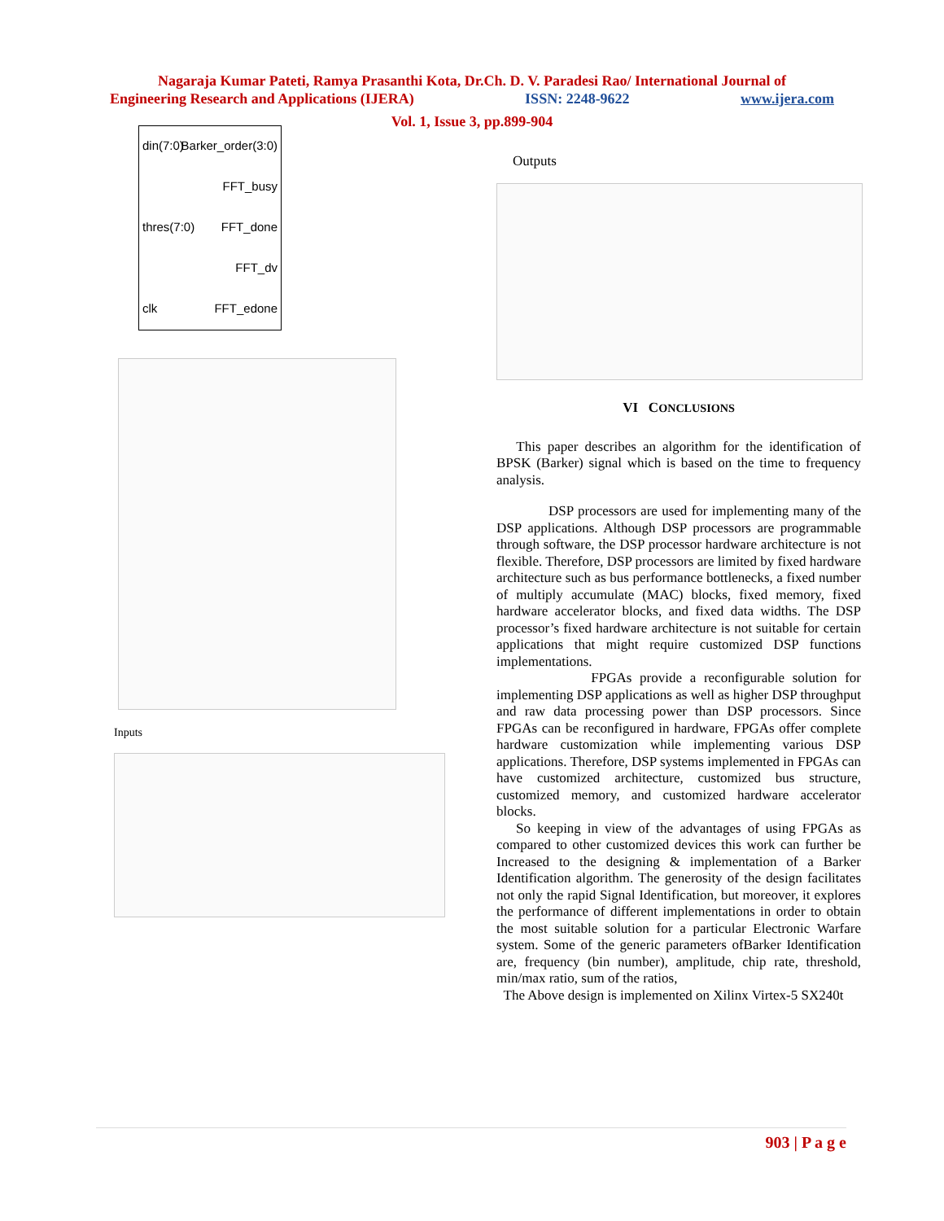Nagaraja Kumar Pateti, Ramya Prasanthi Kota, Dr.Ch. D. V. Paradesi Rao/ International Journal of
Engineering Research and Applications (IJERA) ISSN: 2248-9622 www.ijera.com
Vol. 1, Issue 3, pp.899-904
din(7:0) Barker_order(3:0)
FFT_busy
thres(7:0) FFT_done
FFT_dv
clk FFT_edone
Inputs
Outputs
VI CONCLUSIONS
This paper describes an algorithm for the identification of BPSK (Barker) signal which is based on the time to frequency analysis.
DSP processors are used for implementing many of the DSP applications. Although DSP processors are programmable through software, the DSP processor hardware architecture is not flexible. Therefore, DSP processors are limited by fixed hardware architecture such as bus performance bottlenecks, a fixed number of multiply accumulate (MAC) blocks, fixed memory, fixed hardware accelerator blocks, and fixed data widths. The DSP processor’s fixed hardware architecture is not suitable for certain applications that might require customized DSP functions implementations.
FPGAs provide a reconfigurable solution for implementing DSP applications as well as higher DSP throughput and raw data processing power than DSP processors. Since FPGAs can be reconfigured in hardware, FPGAs offer complete hardware customization while implementing various DSP applications. Therefore, DSP systems implemented in FPGAs can have customized architecture, customized bus structure, customized memory, and customized hardware accelerator blocks.
So keeping in view of the advantages of using FPGAs as compared to other customized devices this work can further be Increased to the designing & implementation of a Barker Identification algorithm. The generosity of the design facilitates not only the rapid Signal Identification, but moreover, it explores the performance of different implementations in order to obtain the most suitable solution for a particular Electronic Warfare system. Some of the generic parameters ofBarker Identification are, frequency (bin number), amplitude, chip rate, threshold, min/max ratio, sum of the ratios,
The Above design is implemented on Xilinx Virtex-5 SX240t
903 | P a g e